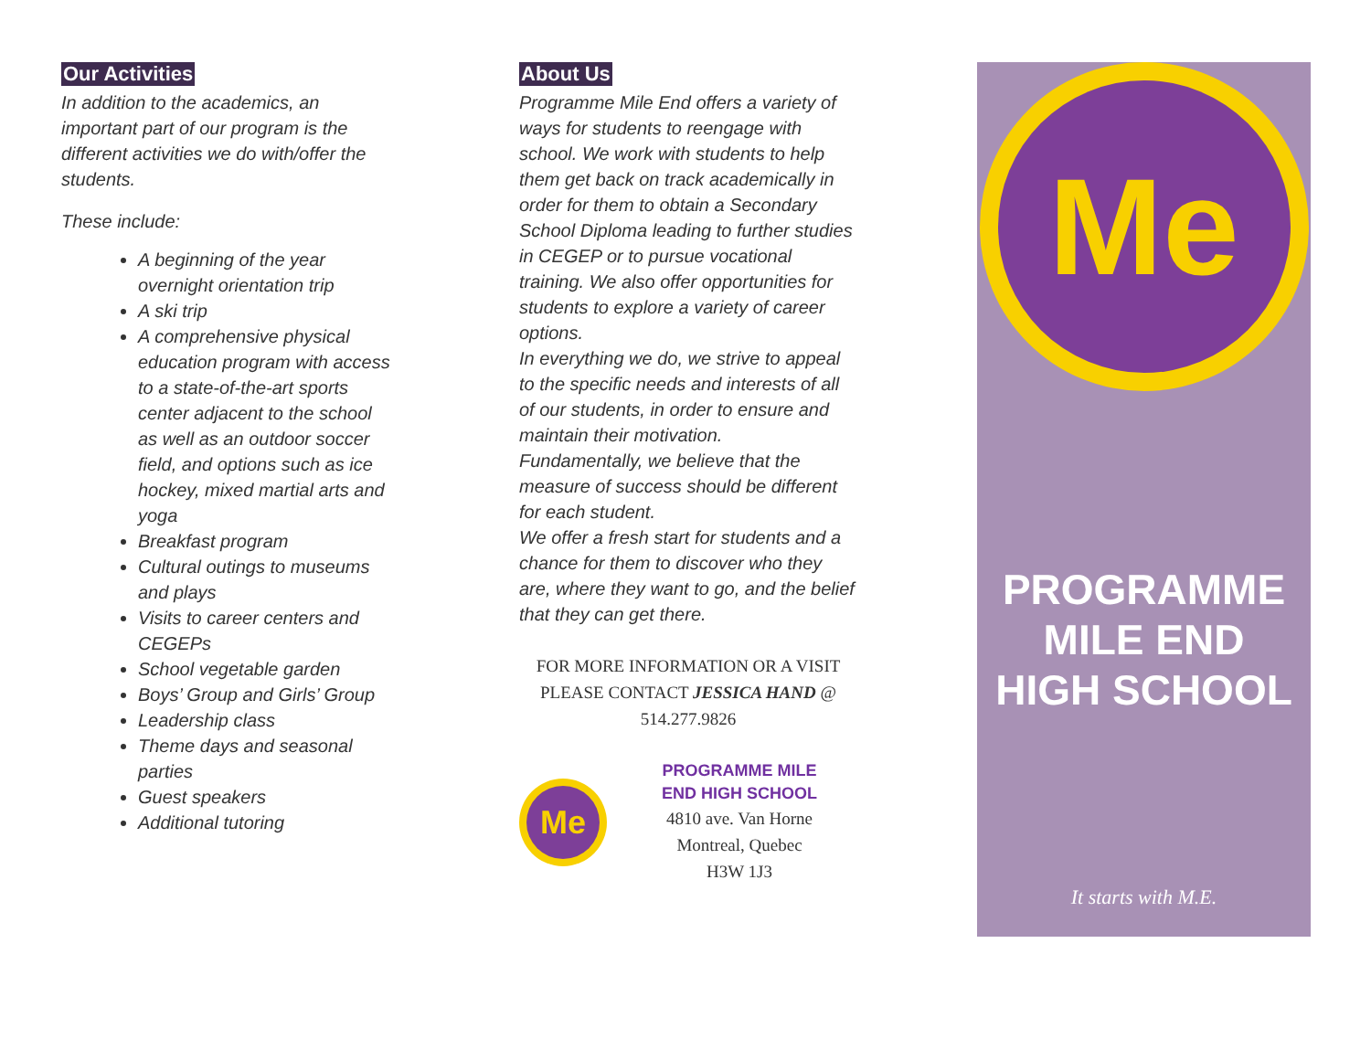Our Activities
In addition to the academics, an important part of our program is the different activities we do with/offer the students.
These include:
A beginning of the year overnight orientation trip
A ski trip
A comprehensive physical education program with access to a state-of-the-art sports center adjacent to the school as well as an outdoor soccer field, and options such as ice hockey, mixed martial arts and yoga
Breakfast program
Cultural outings to museums and plays
Visits to career centers and CEGEPs
School vegetable garden
Boys’ Group and Girls’ Group
Leadership class
Theme days and seasonal parties
Guest speakers
Additional tutoring
About Us
Programme Mile End offers a variety of ways for students to reengage with school. We work with students to help them get back on track academically in order for them to obtain a Secondary School Diploma leading to further studies in CEGEP or to pursue vocational training. We also offer opportunities for students to explore a variety of career options.
In everything we do, we strive to appeal to the specific needs and interests of all of our students, in order to ensure and maintain their motivation.
Fundamentally, we believe that the measure of success should be different for each student.
We offer a fresh start for students and a chance for them to discover who they are, where they want to go, and the belief that they can get there.
FOR MORE INFORMATION OR A VISIT PLEASE CONTACT JESSICA HAND @ 514.277.9826
Me
PROGRAMME MILE END HIGH SCHOOL
4810 ave. Van Horne
Montreal, Quebec
H3W 1J3
Me
PROGRAMME
MILE END
HIGH SCHOOL
It starts with M.E.